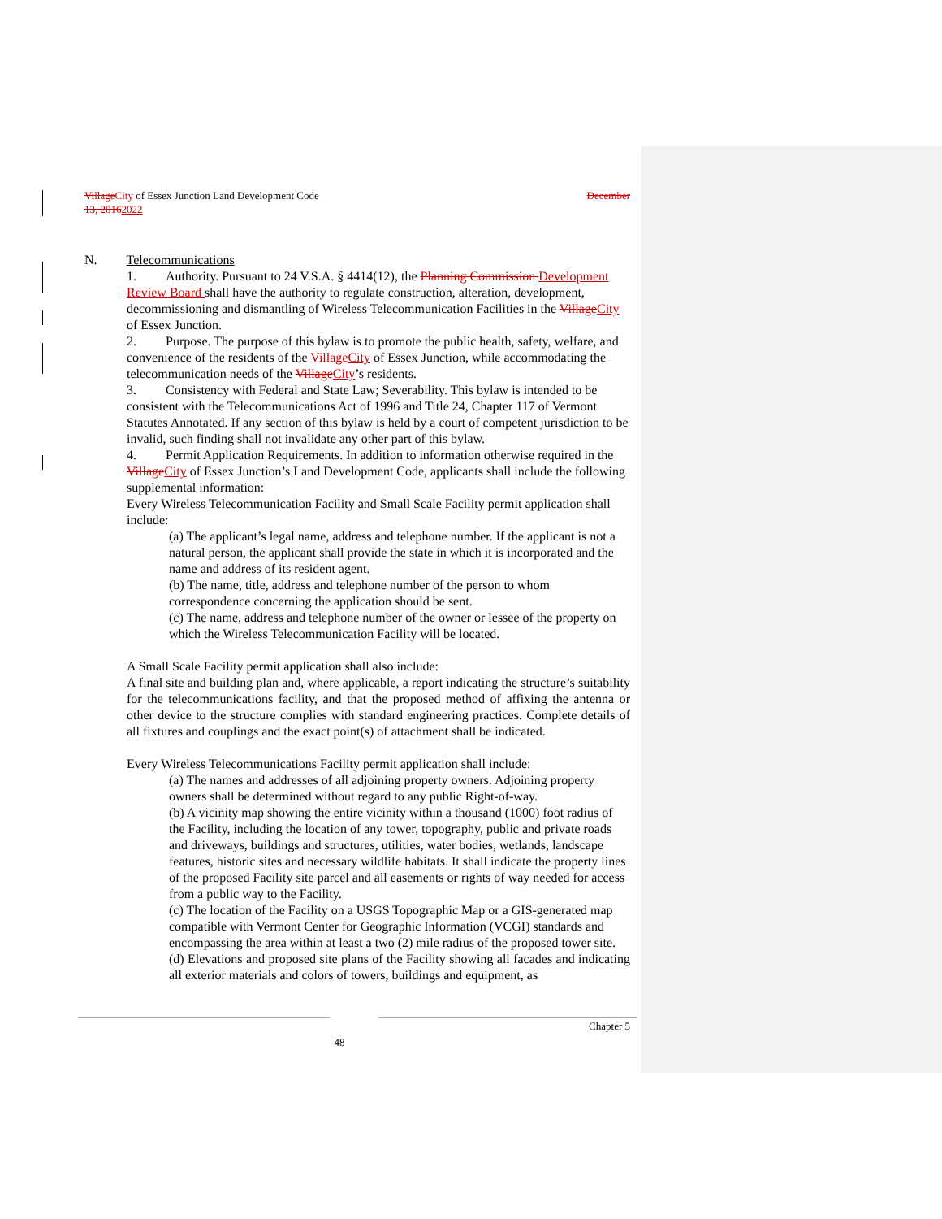Village City of Essex Junction Land Development Code December
13, 20162022
N. Telecommunications
1. Authority. Pursuant to 24 V.S.A. § 4414(12), the Planning Commission Development Review Board shall have the authority to regulate construction, alteration, development, decommissioning and dismantling of Wireless Telecommunication Facilities in the Village City of Essex Junction.
2. Purpose. The purpose of this bylaw is to promote the public health, safety, welfare, and convenience of the residents of the Village City of Essex Junction, while accommodating the telecommunication needs of the Village City’s residents.
3. Consistency with Federal and State Law; Severability. This bylaw is intended to be consistent with the Telecommunications Act of 1996 and Title 24, Chapter 117 of Vermont Statutes Annotated. If any section of this bylaw is held by a court of competent jurisdiction to be invalid, such finding shall not invalidate any other part of this bylaw.
4. Permit Application Requirements. In addition to information otherwise required in the Village City of Essex Junction’s Land Development Code, applicants shall include the following supplemental information:
Every Wireless Telecommunication Facility and Small Scale Facility permit application shall include:
(a) The applicant’s legal name, address and telephone number. If the applicant is not a natural person, the applicant shall provide the state in which it is incorporated and the name and address of its resident agent.
(b) The name, title, address and telephone number of the person to whom correspondence concerning the application should be sent.
(c) The name, address and telephone number of the owner or lessee of the property on which the Wireless Telecommunication Facility will be located.
A Small Scale Facility permit application shall also include:
A final site and building plan and, where applicable, a report indicating the structure’s suitability for the telecommunications facility, and that the proposed method of affixing the antenna or other device to the structure complies with standard engineering practices. Complete details of all fixtures and couplings and the exact point(s) of attachment shall be indicated.
Every Wireless Telecommunications Facility permit application shall include:
(a) The names and addresses of all adjoining property owners. Adjoining property owners shall be determined without regard to any public Right-of-way.
(b) A vicinity map showing the entire vicinity within a thousand (1000) foot radius of the Facility, including the location of any tower, topography, public and private roads and driveways, buildings and structures, utilities, water bodies, wetlands, landscape features, historic sites and necessary wildlife habitats. It shall indicate the property lines of the proposed Facility site parcel and all easements or rights of way needed for access from a public way to the Facility.
(c) The location of the Facility on a USGS Topographic Map or a GIS-generated map compatible with Vermont Center for Geographic Information (VCGI) standards and encompassing the area within at least a two (2) mile radius of the proposed tower site.
(d) Elevations and proposed site plans of the Facility showing all facades and indicating all exterior materials and colors of towers, buildings and equipment, as
Chapter 5
48